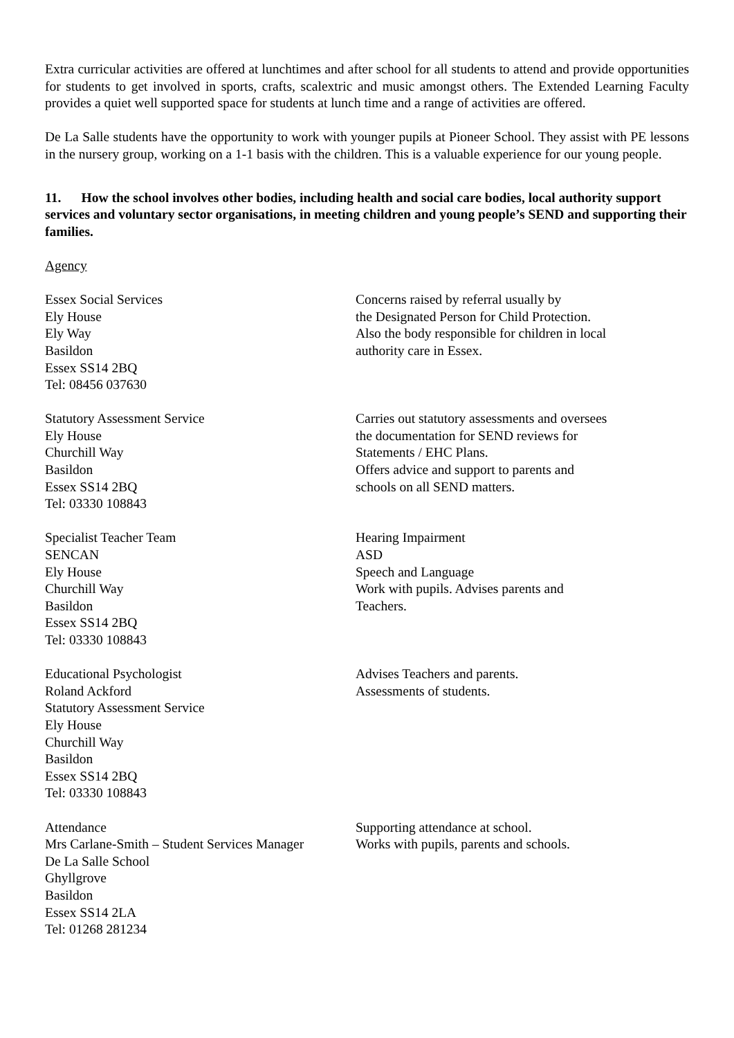Extra curricular activities are offered at lunchtimes and after school for all students to attend and provide opportunities for students to get involved in sports, crafts, scalextric and music amongst others. The Extended Learning Faculty provides a quiet well supported space for students at lunch time and a range of activities are offered.
De La Salle students have the opportunity to work with younger pupils at Pioneer School. They assist with PE lessons in the nursery group, working on a 1-1 basis with the children. This is a valuable experience for our young people.
11. How the school involves other bodies, including health and social care bodies, local authority support services and voluntary sector organisations, in meeting children and young people’s SEND and supporting their families.
Agency
Essex Social Services
Ely House
Ely Way
Basildon
Essex SS14 2BQ
Tel: 08456 037630
Concerns raised by referral usually by
the Designated Person for Child Protection.
Also the body responsible for children in local
authority care in Essex.
Statutory Assessment Service
Ely House
Churchill Way
Basildon
Essex SS14 2BQ
Tel: 03330 108843
Carries out statutory assessments and oversees
the documentation for SEND reviews for
Statements / EHC Plans.
Offers advice and support to parents and
schools on all SEND matters.
Specialist Teacher Team
SENCAN
Ely House
Churchill Way
Basildon
Essex SS14 2BQ
Tel: 03330 108843
Hearing Impairment
ASD
Speech and Language
Work with pupils. Advises parents and
Teachers.
Educational Psychologist
Roland Ackford
Statutory Assessment Service
Ely House
Churchill Way
Basildon
Essex SS14 2BQ
Tel: 03330 108843
Advises Teachers and parents.
Assessments of students.
Attendance
Mrs Carlane-Smith – Student Services Manager
De La Salle School
Ghyllgrove
Basildon
Essex SS14 2LA
Tel: 01268 281234
Supporting attendance at school.
Works with pupils, parents and schools.